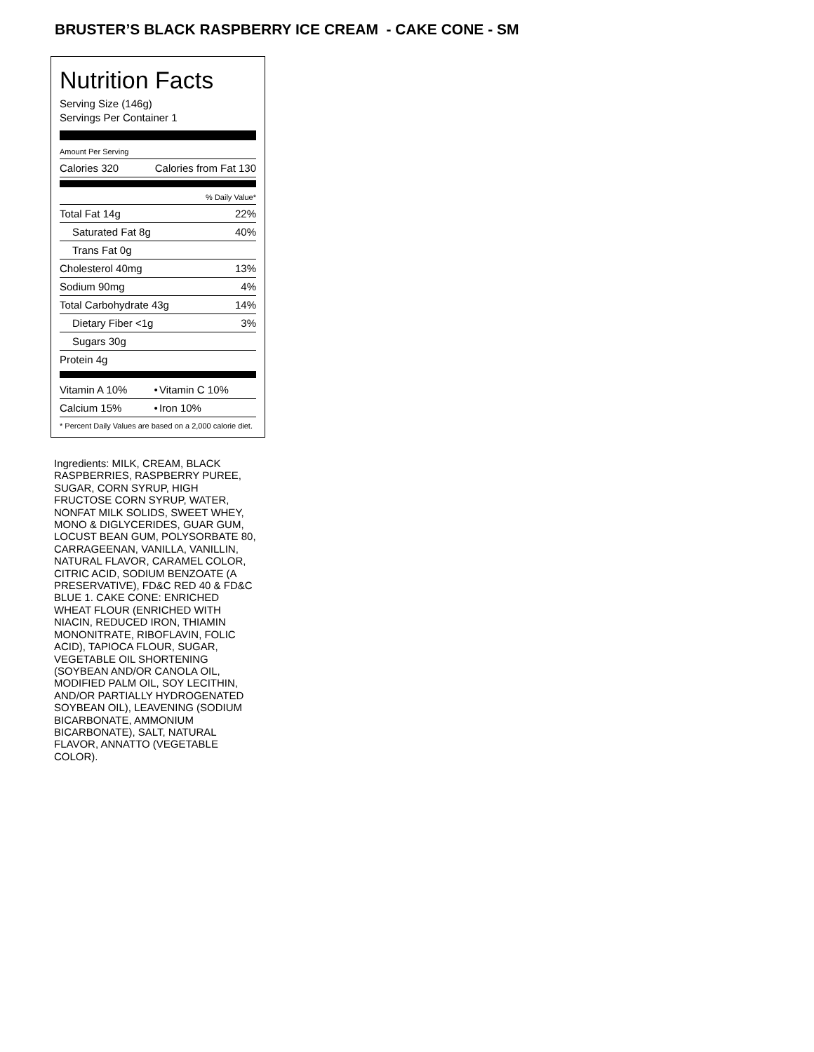BRUSTER’S BLACK RASPBERRY ICE CREAM - CAKE CONE - SM
Nutrition Facts
Serving Size (146g)
Servings Per Container 1
| Amount Per Serving | |
| Calories 320 | Calories from Fat 130 |
| % Daily Value* | |
| Total Fat 14g | 22% |
| Saturated Fat 8g | 40% |
| Trans Fat 0g | |
| Cholesterol 40mg | 13% |
| Sodium 90mg | 4% |
| Total Carbohydrate 43g | 14% |
| Dietary Fiber <1g | 3% |
| Sugars 30g | |
| Protein 4g | |
| Vitamin A 10% | • | Vitamin C 10% |
| Calcium 15% | • | Iron 10% |
* Percent Daily Values are based on a 2,000 calorie diet.
Ingredients: MILK, CREAM, BLACK RASPBERRIES, RASPBERRY PUREE, SUGAR, CORN SYRUP, HIGH FRUCTOSE CORN SYRUP, WATER, NONFAT MILK SOLIDS, SWEET WHEY, MONO & DIGLYCERIDES, GUAR GUM, LOCUST BEAN GUM, POLYSORBATE 80, CARRAGEENAN, VANILLA, VANILLIN, NATURAL FLAVOR, CARAMEL COLOR, CITRIC ACID, SODIUM BENZOATE (A PRESERVATIVE), FD&C RED 40 & FD&C BLUE 1. CAKE CONE: ENRICHED WHEAT FLOUR (ENRICHED WITH NIACIN, REDUCED IRON, THIAMIN MONONITRATE, RIBOFLAVIN, FOLIC ACID), TAPIOCA FLOUR, SUGAR, VEGETABLE OIL SHORTENING (SOYBEAN AND/OR CANOLA OIL, MODIFIED PALM OIL, SOY LECITHIN, AND/OR PARTIALLY HYDROGENATED SOYBEAN OIL), LEAVENING (SODIUM BICARBONATE, AMMONIUM BICARBONATE), SALT, NATURAL FLAVOR, ANNATTO (VEGETABLE COLOR).